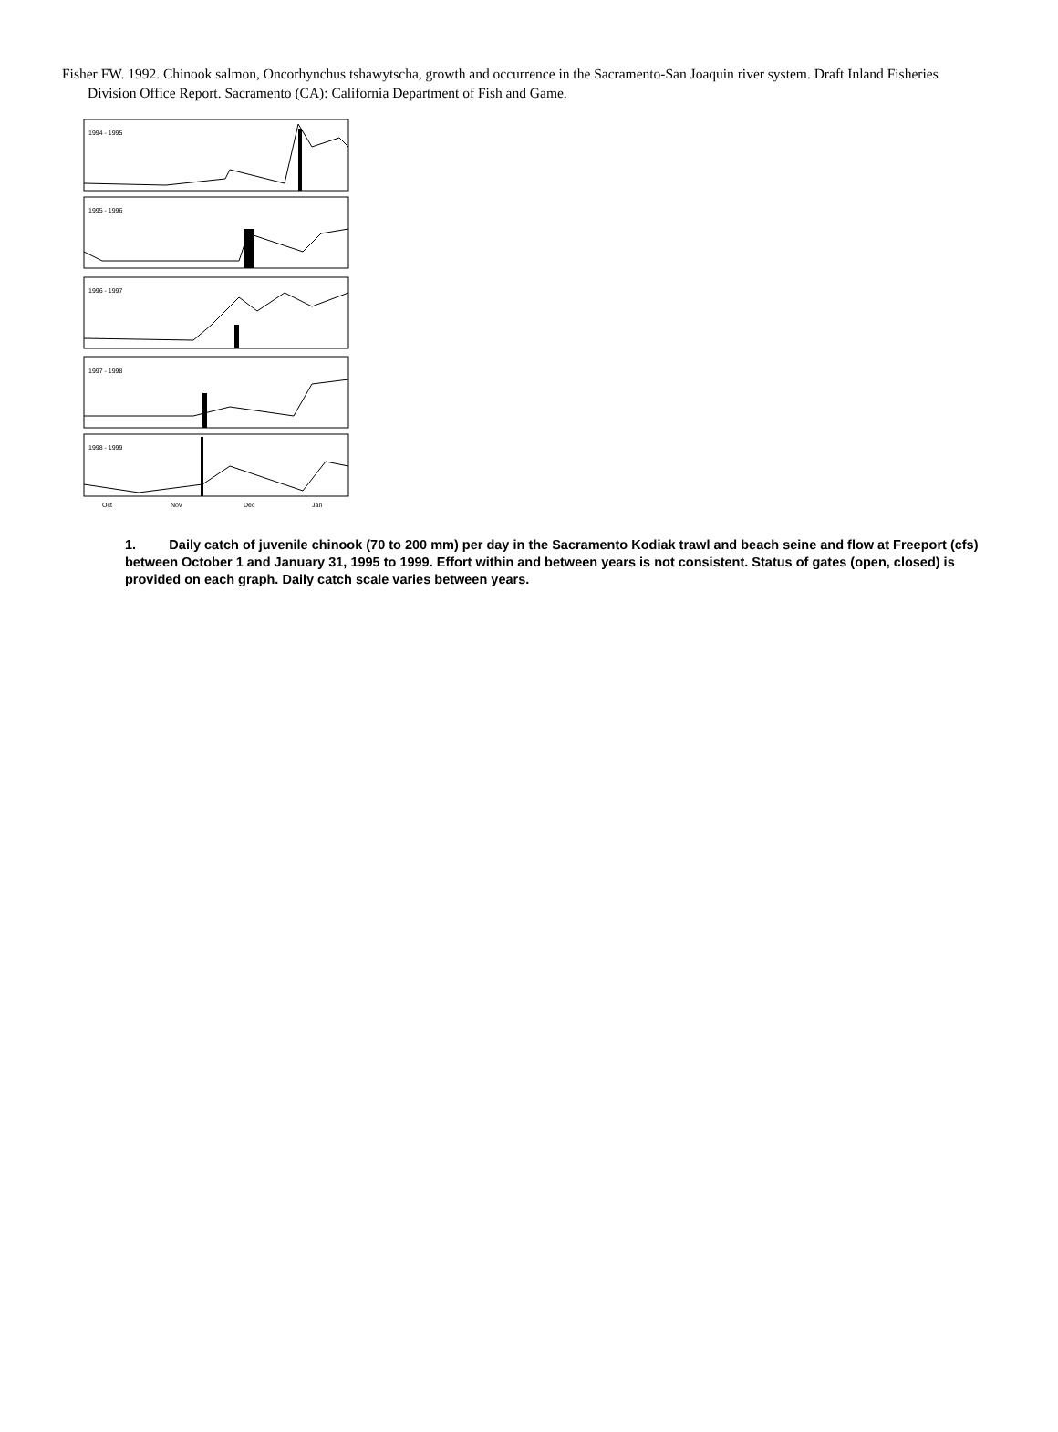Fisher FW. 1992. Chinook salmon, Oncorhynchus tshawytscha, growth and occurrence in the Sacramento-San Joaquin river system. Draft Inland Fisheries Division Office Report. Sacramento (CA): California Department of Fish and Game.
1994 - 1995
1995 - 1996
1996 - 1997
1997 - 1998
1998 - 1999
Oct
Nov
Dec
Jan
1. Daily catch of juvenile chinook (70 to 200 mm) per day in the Sacramento Kodiak trawl and beach seine and flow at Freeport (cfs) between October 1 and January 31, 1995 to 1999. Effort within and between years is not consistent. Status of gates (open, closed) is provided on each graph. Daily catch scale varies between years.